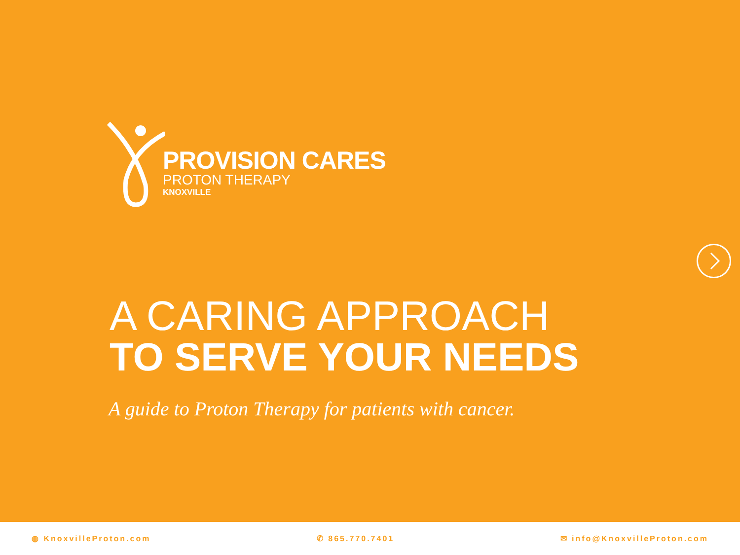PROVISION CARES
PROTON THERAPY
KNOXVILLE
A CARING APPROACH
TO SERVE YOUR NEEDS
A guide to Proton Therapy for patients with cancer.
◍ KnoxvilleProton.com ✆ 865.770.7401 ✉ info@KnoxvilleProton.com